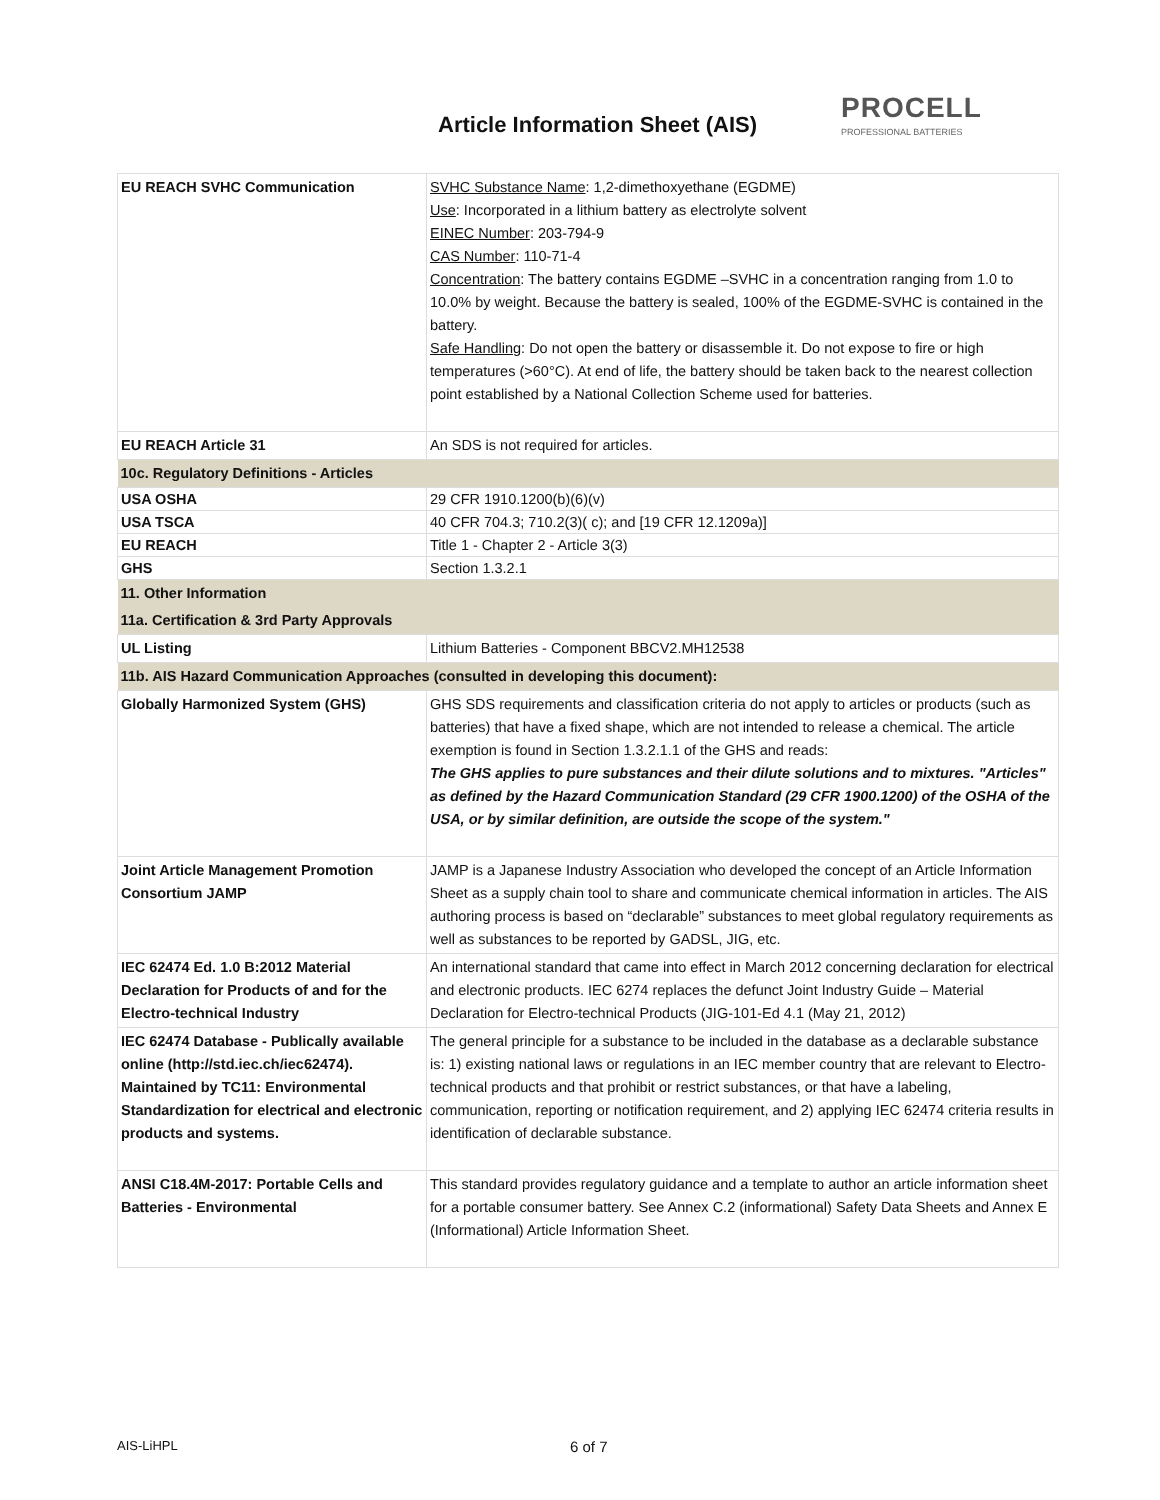Article Information Sheet (AIS)
PROCELL
PROFESSIONAL BATTERIES
| EU REACH SVHC Communication | SVHC Substance Name : 1,2-dimethoxyethane (EGDME) Use : Incorporated in a lithium battery as electrolyte solvent EINEC Number : 203-794-9 CAS Number : 110-71-4 Concentration : The battery contains EGDME –SVHC in a concentration ranging from 1.0 to 10.0% by weight. Because the battery is sealed, 100% of the EGDME-SVHC is contained in the battery. Safe Handling : Do not open the battery or disassemble it. Do not expose to fire or high temperatures (>60°C). At end of life, the battery should be taken back to the nearest collection point established by a National Collection Scheme used for batteries. |
| EU REACH Article 31 | An SDS is not required for articles. |
| 10c. Regulatory Definitions - Articles | |
| USA OSHA | 29 CFR 1910.1200(b)(6)(v) |
| USA TSCA | 40 CFR 704.3; 710.2(3)( c); and [19 CFR 12.1209a)] |
| EU REACH | Title 1 - Chapter 2 - Article 3(3) |
| GHS | Section 1.3.2.1 |
| 11. Other Information | |
| 11a. Certification & 3rd Party Approvals | |
| UL Listing | Lithium Batteries - Component BBCV2.MH12538 |
| 11b. AIS Hazard Communication Approaches (consulted in developing this document): | |
| Globally Harmonized System (GHS) | GHS SDS requirements and classification criteria do not apply to articles or products (such as batteries) that have a fixed shape, which are not intended to release a chemical. The article exemption is found in Section 1.3.2.1.1 of the GHS and reads: The GHS applies to pure substances and their dilute solutions and to mixtures. "Articles" as defined by the Hazard Communication Standard (29 CFR 1900.1200) of the OSHA of the USA, or by similar definition, are outside the scope of the system." |
| Joint Article Management Promotion Consortium JAMP | JAMP is a Japanese Industry Association who developed the concept of an Article Information Sheet as a supply chain tool to share and communicate chemical information in articles. The AIS authoring process is based on “declarable” substances to meet global regulatory requirements as well as substances to be reported by GADSL, JIG, etc. |
| IEC 62474 Ed. 1.0 B:2012 Material Declaration for Products of and for the Electro-technical Industry | An international standard that came into effect in March 2012 concerning declaration for electrical and electronic products. IEC 6274 replaces the defunct Joint Industry Guide – Material Declaration for Electro-technical Products (JIG-101-Ed 4.1 (May 21, 2012) |
| IEC 62474 Database - Publically available online (http://std.iec.ch/iec62474). Maintained by TC11: Environmental Standardization for electrical and electronic products and systems. | The general principle for a substance to be included in the database as a declarable substance is: 1) existing national laws or regulations in an IEC member country that are relevant to Electro-technical products and that prohibit or restrict substances, or that have a labeling, communication, reporting or notification requirement, and 2) applying IEC 62474 criteria results in identification of declarable substance. |
| ANSI C18.4M-2017: Portable Cells and Batteries - Environmental | This standard provides regulatory guidance and a template to author an article information sheet for a portable consumer battery. See Annex C.2 (informational) Safety Data Sheets and Annex E (Informational) Article Information Sheet. |
AIS-LiHPL 6 of 7